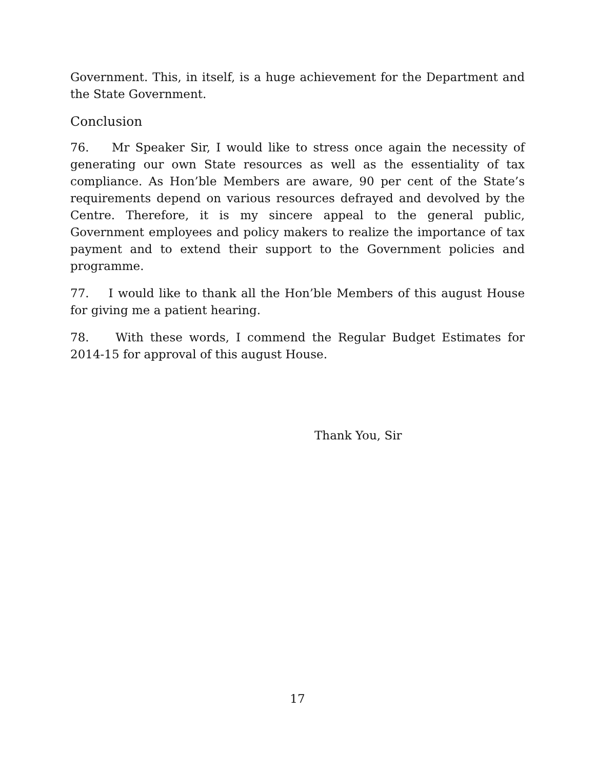Government. This, in itself, is a huge achievement for the Department and the State Government.
Conclusion
76. Mr Speaker Sir, I would like to stress once again the necessity of generating our own State resources as well as the essentiality of tax compliance. As Hon’ble Members are aware, 90 per cent of the State’s requirements depend on various resources defrayed and devolved by the Centre. Therefore, it is my sincere appeal to the general public, Government employees and policy makers to realize the importance of tax payment and to extend their support to the Government policies and programme.
77. I would like to thank all the Hon’ble Members of this august House for giving me a patient hearing.
78. With these words, I commend the Regular Budget Estimates for 2014-15 for approval of this august House.
Thank You, Sir
17